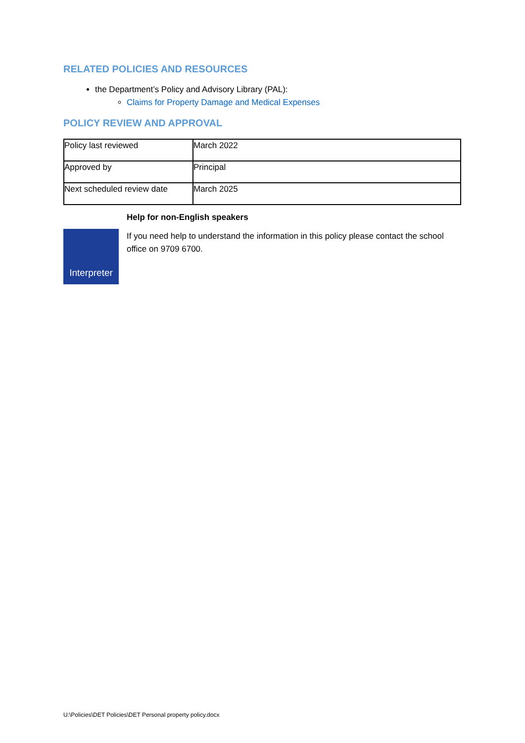RELATED POLICIES AND RESOURCES
the Department’s Policy and Advisory Library (PAL):
Claims for Property Damage and Medical Expenses
POLICY REVIEW AND APPROVAL
| Policy last reviewed | March 2022 |
| Approved by | Principal |
| Next scheduled review date | March 2025 |
Interpreter
Help for non-English speakers
If you need help to understand the information in this policy please contact the school office on 9709 6700.
U:\Policies\DET Policies\DET Personal property policy.docx